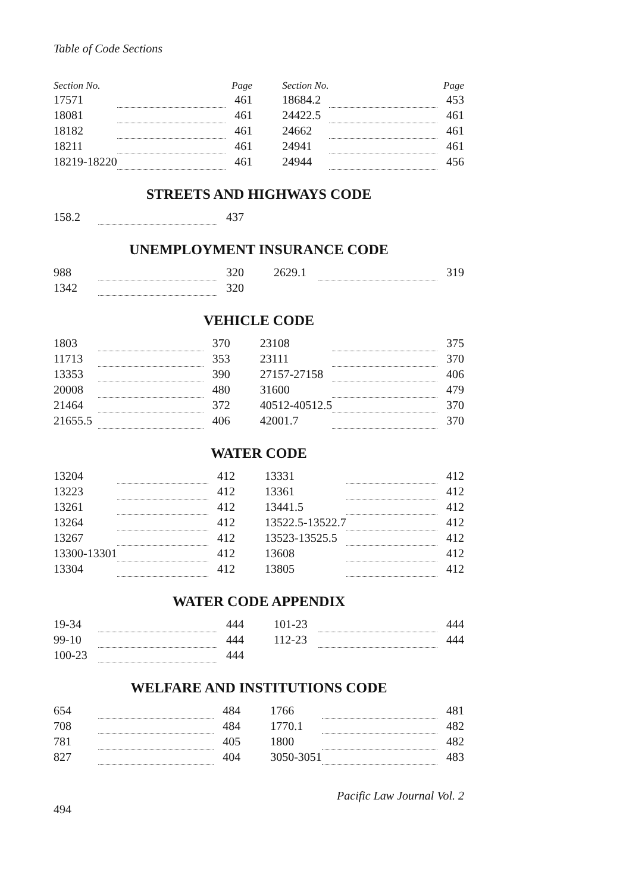Table of Code Sections
| Section No. | | Page | | Section No. | | Page |
| --- | --- | --- | --- | --- | --- | --- |
| 17571 | | 461 | | 18684.2 | | 453 |
| 18081 | | 461 | | 24422.5 | | 461 |
| 18182 | | 461 | | 24662 | | 461 |
| 18211 | | 461 | | 24941 | | 461 |
| 18219-18220 | | 461 | | 24944 | | 456 |
STREETS AND HIGHWAYS CODE
| 158.2 | | 437 | | | | |
UNEMPLOYMENT INSURANCE CODE
| 988 | | 320 | | 2629.1 | | 319 |
| 1342 | | 320 | | | | |
VEHICLE CODE
| 1803 | | 370 | | 23108 | | 375 |
| 11713 | | 353 | | 23111 | | 370 |
| 13353 | | 390 | | 27157-27158 | | 406 |
| 20008 | | 480 | | 31600 | | 479 |
| 21464 | | 372 | | 40512-40512.5 | | 370 |
| 21655.5 | | 406 | | 42001.7 | | 370 |
WATER CODE
| 13204 | | 412 | | 13331 | | 412 |
| 13223 | | 412 | | 13361 | | 412 |
| 13261 | | 412 | | 13441.5 | | 412 |
| 13264 | | 412 | | 13522.5-13522.7 | | 412 |
| 13267 | | 412 | | 13523-13525.5 | | 412 |
| 13300-13301 | | 412 | | 13608 | | 412 |
| 13304 | | 412 | | 13805 | | 412 |
WATER CODE APPENDIX
| 19-34 | | 444 | | 101-23 | | 444 |
| 99-10 | | 444 | | 112-23 | | 444 |
| 100-23 | | 444 | | | | |
WELFARE AND INSTITUTIONS CODE
| 654 | | 484 | | 1766 | | 481 |
| 708 | | 484 | | 1770.1 | | 482 |
| 781 | | 405 | | 1800 | | 482 |
| 827 | | 404 | | 3050-3051 | | 483 |
Pacific Law Journal Vol. 2
494